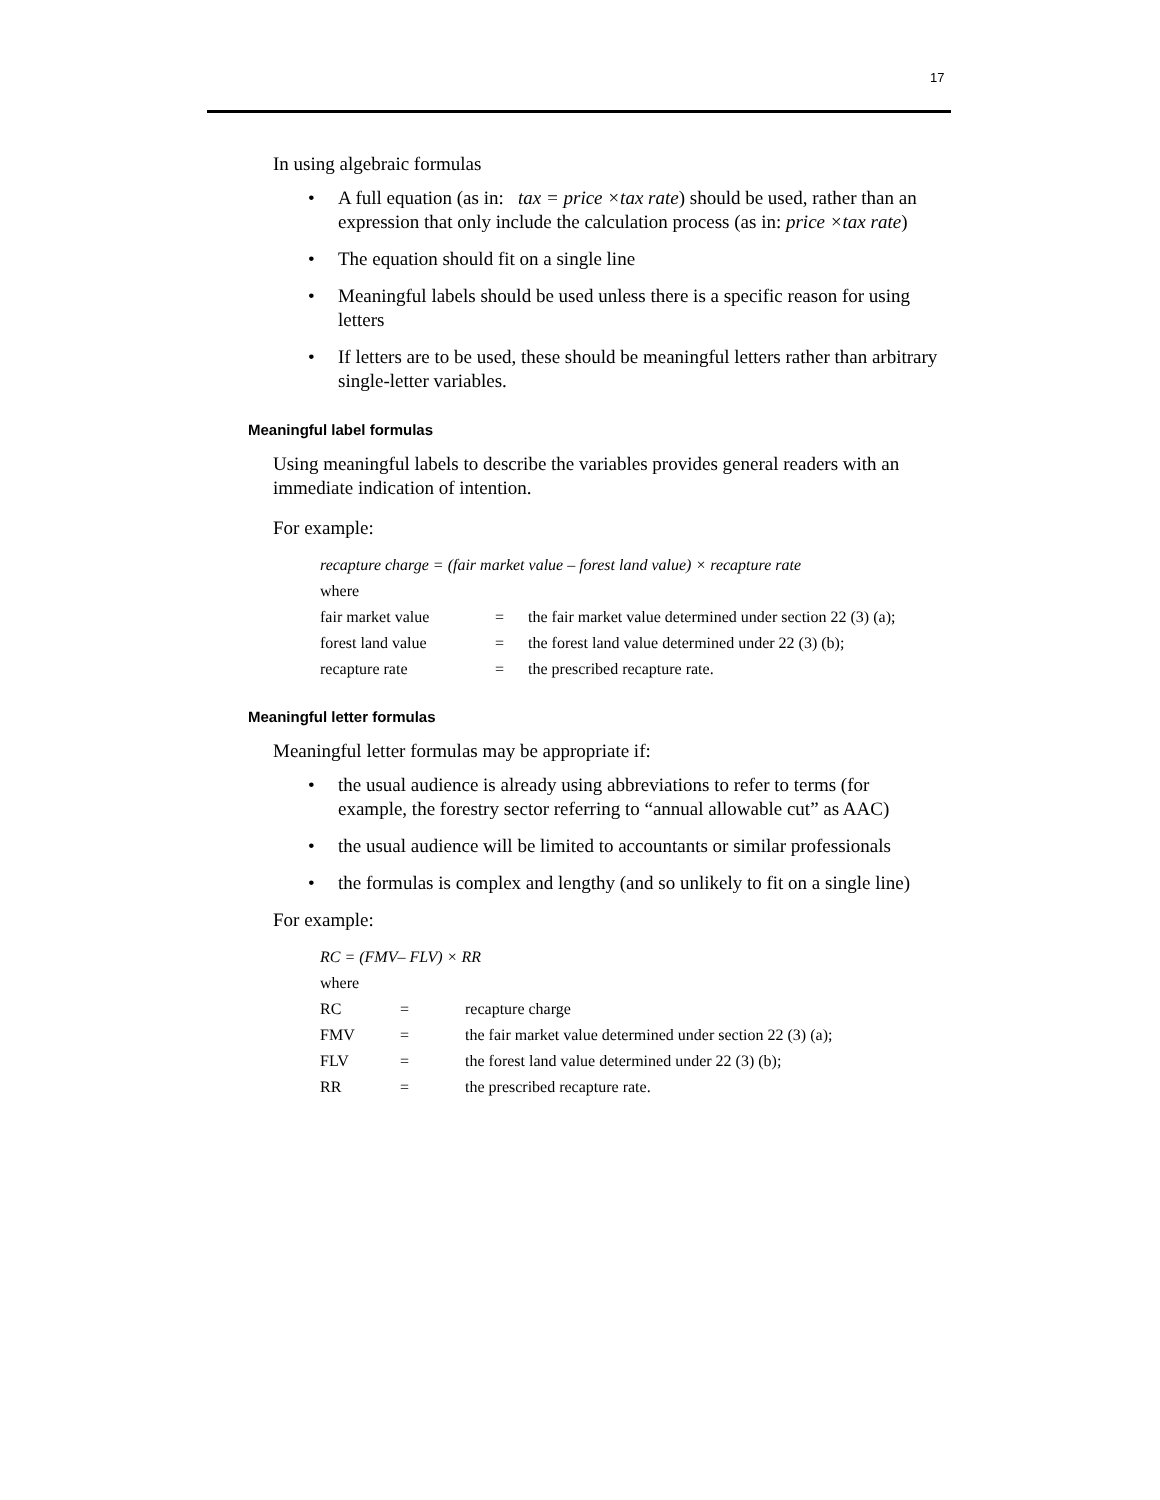17
In using algebraic formulas
• A full equation (as in: tax = price ×tax rate) should be used, rather than an expression that only include the calculation process (as in: price ×tax rate)
• The equation should fit on a single line
• Meaningful labels should be used unless there is a specific reason for using letters
• If letters are to be used, these should be meaningful letters rather than arbitrary single-letter variables.
Meaningful label formulas
Using meaningful labels to describe the variables provides general readers with an immediate indication of intention.
For example:
| recapture charge = (fair market value – forest land value) × recapture rate | | |
| where | | |
| fair market value | = | the fair market value determined under section 22 (3) (a); |
| forest land value | = | the forest land value determined under 22 (3) (b); |
| recapture rate | = | the prescribed recapture rate. |
Meaningful letter formulas
Meaningful letter formulas may be appropriate if:
• the usual audience is already using abbreviations to refer to terms (for example, the forestry sector referring to “annual allowable cut” as AAC)
• the usual audience will be limited to accountants or similar professionals
• the formulas is complex and lengthy (and so unlikely to fit on a single line)
For example:
| RC = (FMV– FLV) × RR | | |
| where | | |
| RC | = | recapture charge |
| FMV | = | the fair market value determined under section 22 (3) (a); |
| FLV | = | the forest land value determined under 22 (3) (b); |
| RR | = | the prescribed recapture rate. |